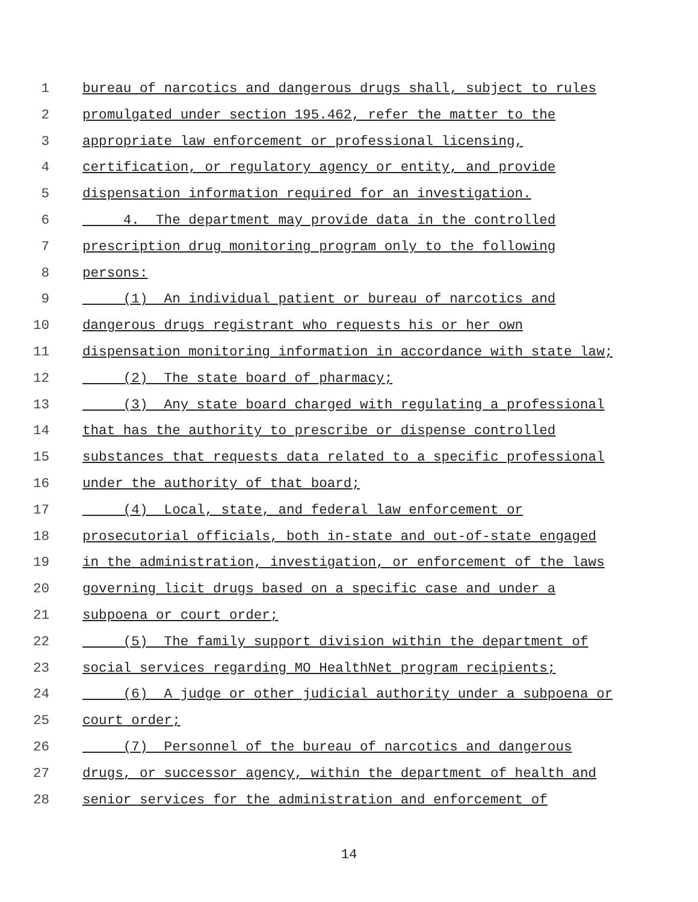1 bureau of narcotics and dangerous drugs shall, subject to rules
2 promulgated under section 195.462, refer the matter to the
3 appropriate law enforcement or professional licensing,
4 certification, or regulatory agency or entity, and provide
5 dispensation information required for an investigation.
6 4. The department may provide data in the controlled
7 prescription drug monitoring program only to the following
8 persons:
9 (1) An individual patient or bureau of narcotics and
10 dangerous drugs registrant who requests his or her own
11 dispensation monitoring information in accordance with state law;
12 (2) The state board of pharmacy;
13 (3) Any state board charged with regulating a professional
14 that has the authority to prescribe or dispense controlled
15 substances that requests data related to a specific professional
16 under the authority of that board;
17 (4) Local, state, and federal law enforcement or
18 prosecutorial officials, both in-state and out-of-state engaged
19 in the administration, investigation, or enforcement of the laws
20 governing licit drugs based on a specific case and under a
21 subpoena or court order;
22 (5) The family support division within the department of
23 social services regarding MO HealthNet program recipients;
24 (6) A judge or other judicial authority under a subpoena or
25 court order;
26 (7) Personnel of the bureau of narcotics and dangerous
27 drugs, or successor agency, within the department of health and
28 senior services for the administration and enforcement of
14